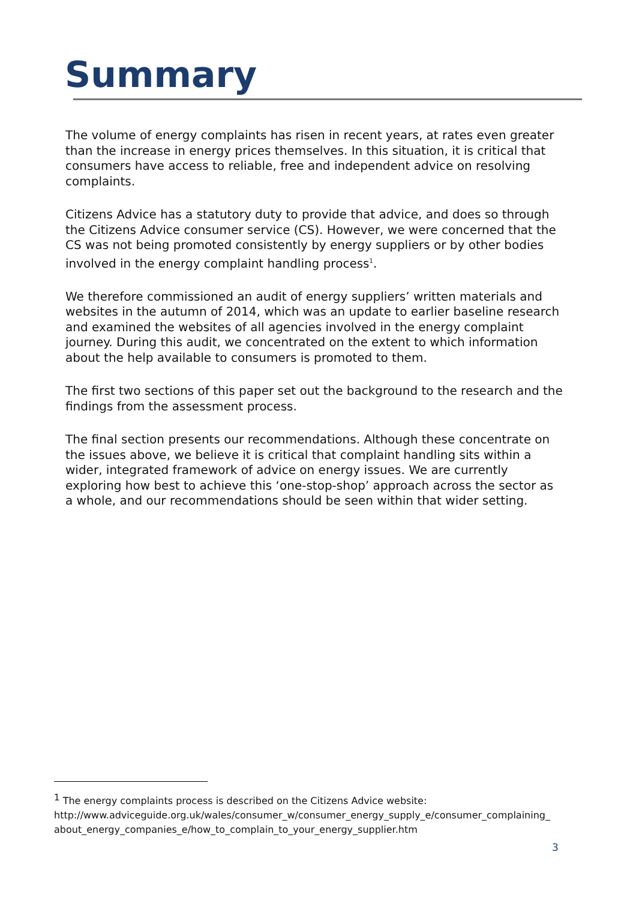Summary
The volume of energy complaints has risen in recent years, at rates even greater than the increase in energy prices themselves. In this situation, it is critical that consumers have access to reliable, free and independent advice on resolving complaints.
Citizens Advice has a statutory duty to provide that advice, and does so through the Citizens Advice consumer service (CS). However, we were concerned that the CS was not being promoted consistently by energy suppliers or by other bodies involved in the energy complaint handling process<sup>1</sup>.
We therefore commissioned an audit of energy suppliers’ written materials and websites in the autumn of 2014, which was an update to earlier baseline research and examined the websites of all agencies involved in the energy complaint journey. During this audit, we concentrated on the extent to which information about the help available to consumers is promoted to them.
The first two sections of this paper set out the background to the research and the findings from the assessment process.
The final section presents our recommendations. Although these concentrate on the issues above, we believe it is critical that complaint handling sits within a wider, integrated framework of advice on energy issues. We are currently exploring how best to achieve this ‘one-stop-shop’ approach across the sector as a whole, and our recommendations should be seen within that wider setting.
<sup>1</sup> The energy complaints process is described on the Citizens Advice website: http://www.adviceguide.org.uk/wales/consumer_w/consumer_energy_supply_e/consumer_complaining_ about_energy_companies_e/how_to_complain_to_your_energy_supplier.htm
3